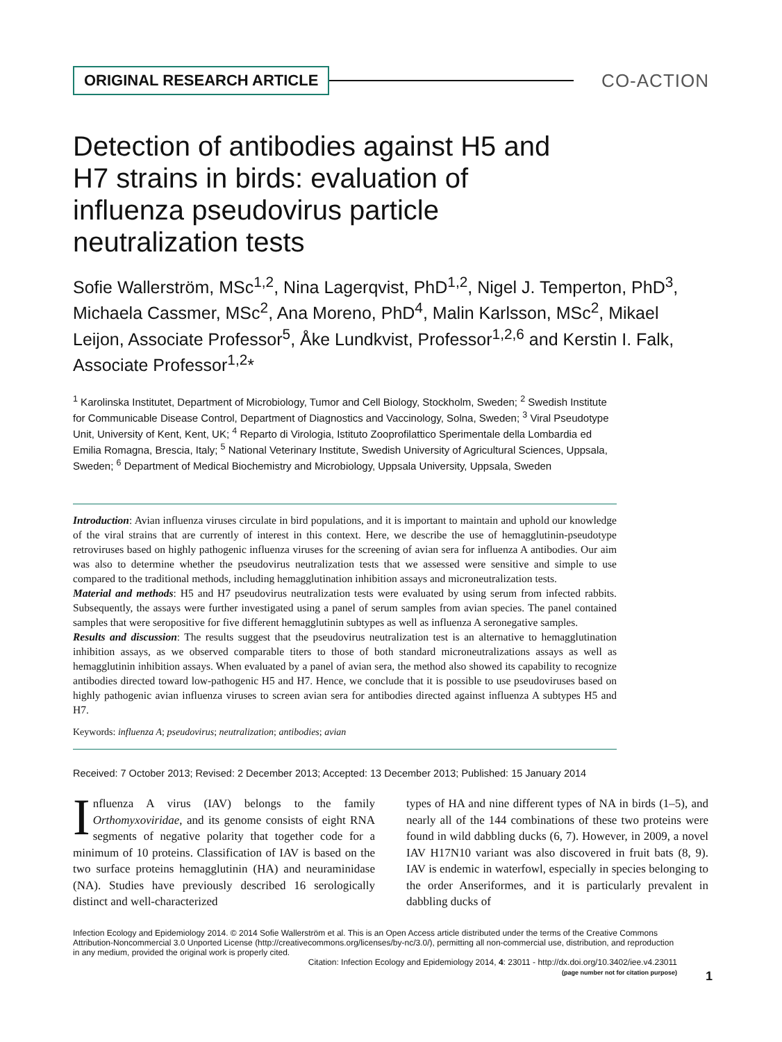ORIGINAL RESEARCH ARTICLE
CO-ACTION
Detection of antibodies against H5 and H7 strains in birds: evaluation of influenza pseudovirus particle neutralization tests
Sofie Wallerström, MSc<sup>1,2</sup>, Nina Lagerqvist, PhD<sup>1,2</sup>, Nigel J. Temperton, PhD<sup>3</sup>, Michaela Cassmer, MSc<sup>2</sup>, Ana Moreno, PhD<sup>4</sup>, Malin Karlsson, MSc<sup>2</sup>, Mikael Leijon, Associate Professor<sup>5</sup>, Åke Lundkvist, Professor<sup>1,2,6</sup> and Kerstin I. Falk, Associate Professor<sup>1,2</sup>*
<sup>1</sup> Karolinska Institutet, Department of Microbiology, Tumor and Cell Biology, Stockholm, Sweden; <sup>2</sup> Swedish Institute for Communicable Disease Control, Department of Diagnostics and Vaccinology, Solna, Sweden; <sup>3</sup> Viral Pseudotype Unit, University of Kent, Kent, UK; <sup>4</sup> Reparto di Virologia, Istituto Zooprofilattico Sperimentale della Lombardia ed Emilia Romagna, Brescia, Italy; <sup>5</sup> National Veterinary Institute, Swedish University of Agricultural Sciences, Uppsala, Sweden; <sup>6</sup> Department of Medical Biochemistry and Microbiology, Uppsala University, Uppsala, Sweden
Introduction: Avian influenza viruses circulate in bird populations, and it is important to maintain and uphold our knowledge of the viral strains that are currently of interest in this context. Here, we describe the use of hemagglutinin-pseudotype retroviruses based on highly pathogenic influenza viruses for the screening of avian sera for influenza A antibodies. Our aim was also to determine whether the pseudovirus neutralization tests that we assessed were sensitive and simple to use compared to the traditional methods, including hemagglutination inhibition assays and microneutralization tests.
Material and methods: H5 and H7 pseudovirus neutralization tests were evaluated by using serum from infected rabbits. Subsequently, the assays were further investigated using a panel of serum samples from avian species. The panel contained samples that were seropositive for five different hemagglutinin subtypes as well as influenza A seronegative samples.
Results and discussion: The results suggest that the pseudovirus neutralization test is an alternative to hemagglutination inhibition assays, as we observed comparable titers to those of both standard microneutralizations assays as well as hemagglutinin inhibition assays. When evaluated by a panel of avian sera, the method also showed its capability to recognize antibodies directed toward low-pathogenic H5 and H7. Hence, we conclude that it is possible to use pseudoviruses based on highly pathogenic avian influenza viruses to screen avian sera for antibodies directed against influenza A subtypes H5 and H7.
Keywords: influenza A; pseudovirus; neutralization; antibodies; avian
Received: 7 October 2013; Revised: 2 December 2013; Accepted: 13 December 2013; Published: 15 January 2014
Influenza A virus (IAV) belongs to the family Orthomyxoviridae, and its genome consists of eight RNA segments of negative polarity that together code for a minimum of 10 proteins. Classification of IAV is based on the two surface proteins hemagglutinin (HA) and neuraminidase (NA). Studies have previously described 16 serologically distinct and well-characterized
types of HA and nine different types of NA in birds (1–5), and nearly all of the 144 combinations of these two proteins were found in wild dabbling ducks (6, 7). However, in 2009, a novel IAV H17N10 variant was also discovered in fruit bats (8, 9). IAV is endemic in waterfowl, especially in species belonging to the order Anseriformes, and it is particularly prevalent in dabbling ducks of
Infection Ecology and Epidemiology 2014. © 2014 Sofie Wallerström et al. This is an Open Access article distributed under the terms of the Creative Commons Attribution-Noncommercial 3.0 Unported License (http://creativecommons.org/licenses/by-nc/3.0/), permitting all non-commercial use, distribution, and reproduction in any medium, provided the original work is properly cited.
Citation: Infection Ecology and Epidemiology 2014, 4: 23011 - http://dx.doi.org/10.3402/iee.v4.23011
(page number not for citation purpose)
1